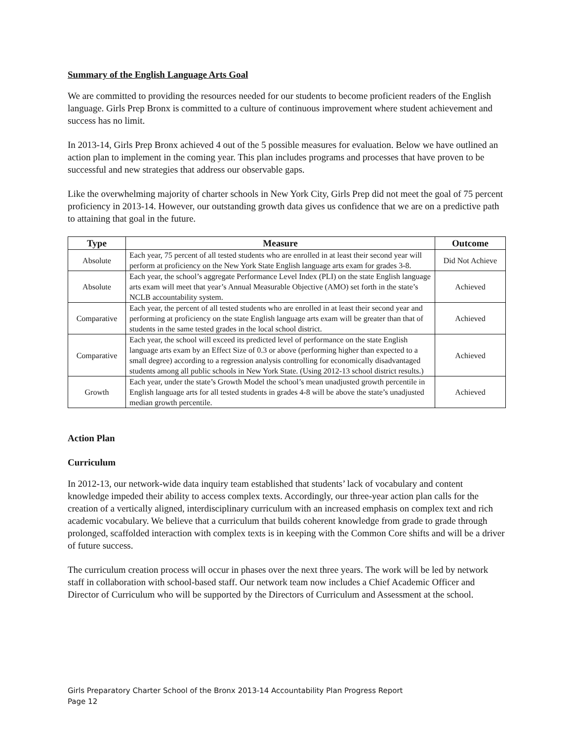Summary of the English Language Arts Goal
We are committed to providing the resources needed for our students to become proficient readers of the English language. Girls Prep Bronx is committed to a culture of continuous improvement where student achievement and success has no limit.
In 2013-14, Girls Prep Bronx achieved 4 out of the 5 possible measures for evaluation. Below we have outlined an action plan to implement in the coming year. This plan includes programs and processes that have proven to be successful and new strategies that address our observable gaps.
Like the overwhelming majority of charter schools in New York City, Girls Prep did not meet the goal of 75 percent proficiency in 2013-14. However, our outstanding growth data gives us confidence that we are on a predictive path to attaining that goal in the future.
| Type | Measure | Outcome |
| --- | --- | --- |
| Absolute | Each year, 75 percent of all tested students who are enrolled in at least their second year will perform at proficiency on the New York State English language arts exam for grades 3-8. | Did Not Achieve |
| Absolute | Each year, the school’s aggregate Performance Level Index (PLI) on the state English language arts exam will meet that year’s Annual Measurable Objective (AMO) set forth in the state’s NCLB accountability system. | Achieved |
| Comparative | Each year, the percent of all tested students who are enrolled in at least their second year and performing at proficiency on the state English language arts exam will be greater than that of students in the same tested grades in the local school district. | Achieved |
| Comparative | Each year, the school will exceed its predicted level of performance on the state English language arts exam by an Effect Size of 0.3 or above (performing higher than expected to a small degree) according to a regression analysis controlling for economically disadvantaged students among all public schools in New York State. (Using 2012-13 school district results.) | Achieved |
| Growth | Each year, under the state’s Growth Model the school’s mean unadjusted growth percentile in English language arts for all tested students in grades 4-8 will be above the state’s unadjusted median growth percentile. | Achieved |
Action Plan
Curriculum
In 2012-13, our network-wide data inquiry team established that students’ lack of vocabulary and content knowledge impeded their ability to access complex texts. Accordingly, our three-year action plan calls for the creation of a vertically aligned, interdisciplinary curriculum with an increased emphasis on complex text and rich academic vocabulary. We believe that a curriculum that builds coherent knowledge from grade to grade through prolonged, scaffolded interaction with complex texts is in keeping with the Common Core shifts and will be a driver of future success.
The curriculum creation process will occur in phases over the next three years. The work will be led by network staff in collaboration with school-based staff. Our network team now includes a Chief Academic Officer and Director of Curriculum who will be supported by the Directors of Curriculum and Assessment at the school.
Girls Preparatory Charter School of the Bronx 2013-14 Accountability Plan Progress Report
Page 12